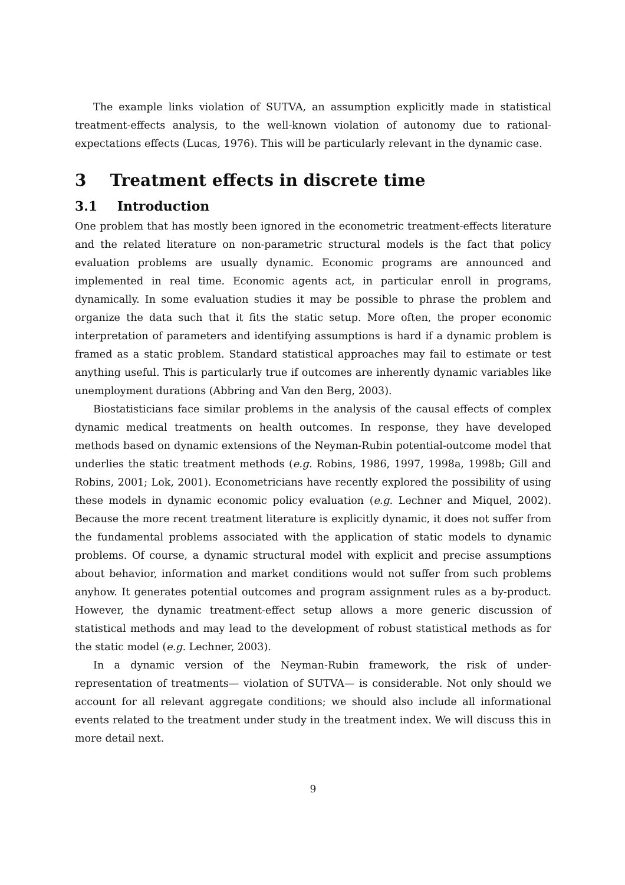The example links violation of SUTVA, an assumption explicitly made in statistical treatment-effects analysis, to the well-known violation of autonomy due to rational-expectations effects (Lucas, 1976). This will be particularly relevant in the dynamic case.
3 Treatment effects in discrete time
3.1 Introduction
One problem that has mostly been ignored in the econometric treatment-effects literature and the related literature on non-parametric structural models is the fact that policy evaluation problems are usually dynamic. Economic programs are announced and implemented in real time. Economic agents act, in particular enroll in programs, dynamically. In some evaluation studies it may be possible to phrase the problem and organize the data such that it fits the static setup. More often, the proper economic interpretation of parameters and identifying assumptions is hard if a dynamic problem is framed as a static problem. Standard statistical approaches may fail to estimate or test anything useful. This is particularly true if outcomes are inherently dynamic variables like unemployment durations (Abbring and Van den Berg, 2003).
Biostatisticians face similar problems in the analysis of the causal effects of complex dynamic medical treatments on health outcomes. In response, they have developed methods based on dynamic extensions of the Neyman-Rubin potential-outcome model that underlies the static treatment methods (e.g. Robins, 1986, 1997, 1998a, 1998b; Gill and Robins, 2001; Lok, 2001). Econometricians have recently explored the possibility of using these models in dynamic economic policy evaluation (e.g. Lechner and Miquel, 2002). Because the more recent treatment literature is explicitly dynamic, it does not suffer from the fundamental problems associated with the application of static models to dynamic problems. Of course, a dynamic structural model with explicit and precise assumptions about behavior, information and market conditions would not suffer from such problems anyhow. It generates potential outcomes and program assignment rules as a by-product. However, the dynamic treatment-effect setup allows a more generic discussion of statistical methods and may lead to the development of robust statistical methods as for the static model (e.g. Lechner, 2003).
In a dynamic version of the Neyman-Rubin framework, the risk of under-representation of treatments— violation of SUTVA— is considerable. Not only should we account for all relevant aggregate conditions; we should also include all informational events related to the treatment under study in the treatment index. We will discuss this in more detail next.
9